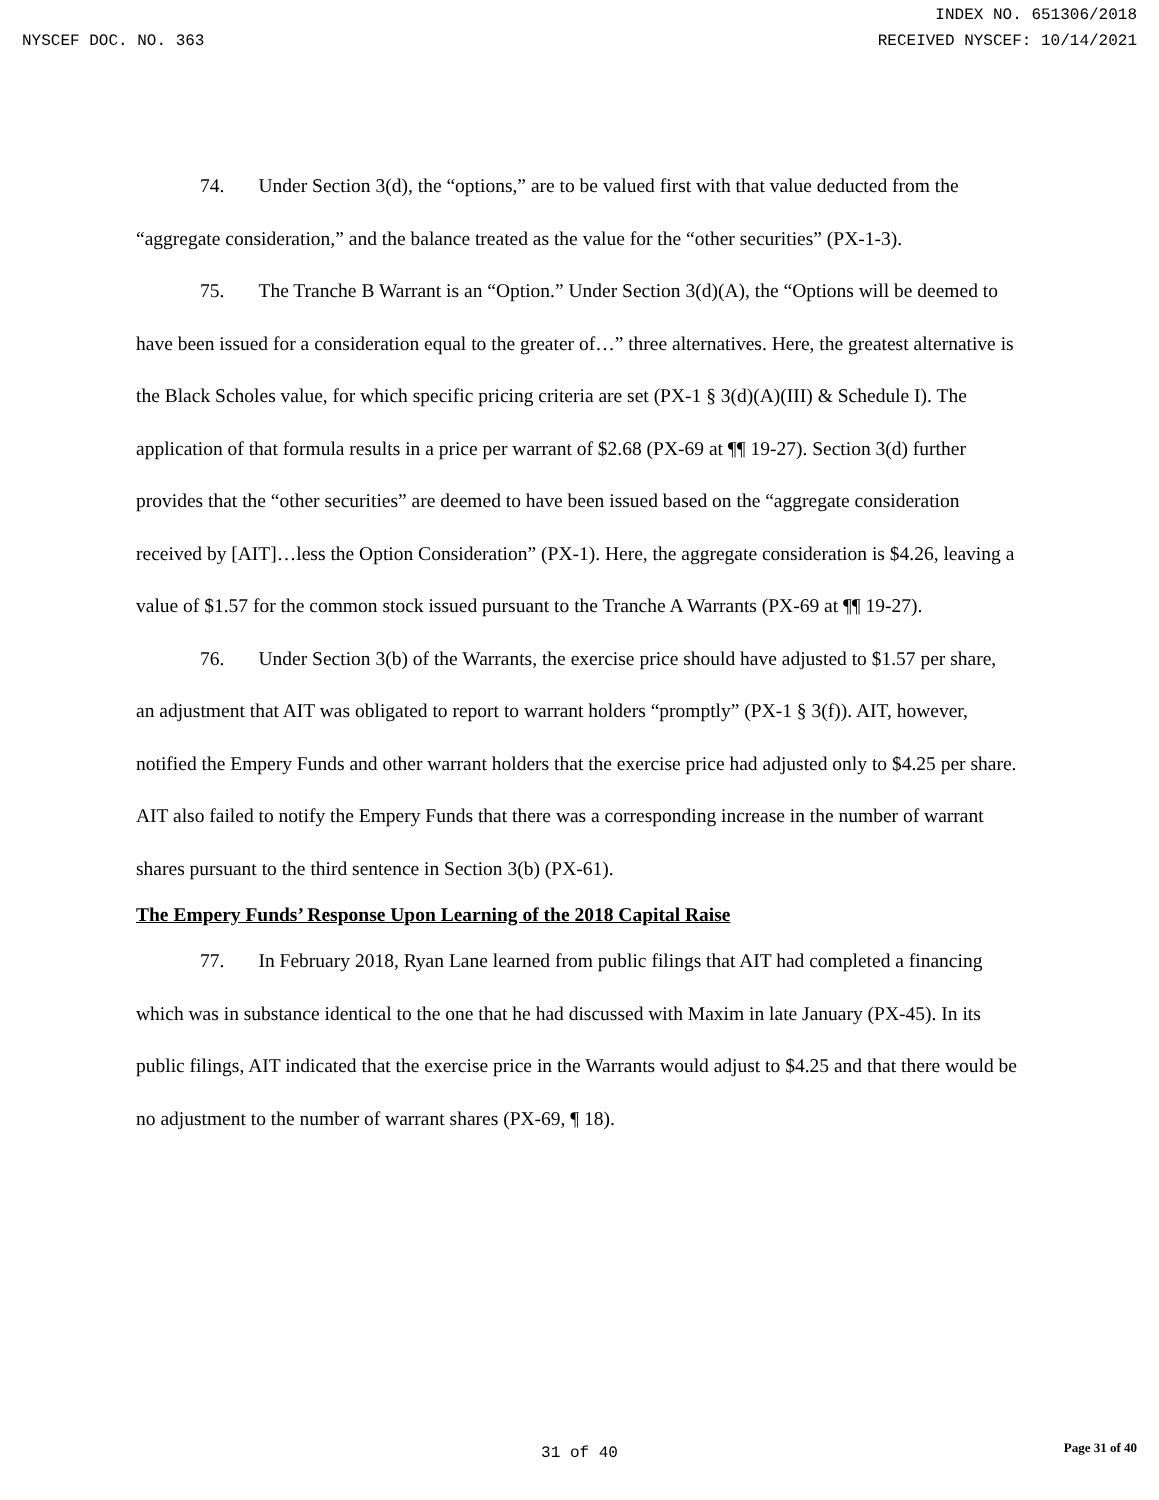INDEX NO. 651306/2018
NYSCEF DOC. NO. 363 RECEIVED NYSCEF: 10/14/2021
74. Under Section 3(d), the “options,” are to be valued first with that value deducted from the “aggregate consideration,” and the balance treated as the value for the “other securities” (PX-1-3).
75. The Tranche B Warrant is an “Option.” Under Section 3(d)(A), the “Options will be deemed to have been issued for a consideration equal to the greater of…” three alternatives. Here, the greatest alternative is the Black Scholes value, for which specific pricing criteria are set (PX-1 § 3(d)(A)(III) & Schedule I). The application of that formula results in a price per warrant of $2.68 (PX-69 at ¶¶ 19-27). Section 3(d) further provides that the “other securities” are deemed to have been issued based on the “aggregate consideration received by [AIT]…less the Option Consideration” (PX-1). Here, the aggregate consideration is $4.26, leaving a value of $1.57 for the common stock issued pursuant to the Tranche A Warrants (PX-69 at ¶¶ 19-27).
76. Under Section 3(b) of the Warrants, the exercise price should have adjusted to $1.57 per share, an adjustment that AIT was obligated to report to warrant holders “promptly” (PX-1 § 3(f)). AIT, however, notified the Empery Funds and other warrant holders that the exercise price had adjusted only to $4.25 per share. AIT also failed to notify the Empery Funds that there was a corresponding increase in the number of warrant shares pursuant to the third sentence in Section 3(b) (PX-61).
The Empery Funds’ Response Upon Learning of the 2018 Capital Raise
77. In February 2018, Ryan Lane learned from public filings that AIT had completed a financing which was in substance identical to the one that he had discussed with Maxim in late January (PX-45). In its public filings, AIT indicated that the exercise price in the Warrants would adjust to $4.25 and that there would be no adjustment to the number of warrant shares (PX-69, ¶ 18).
31 of 40
Page 31 of 40